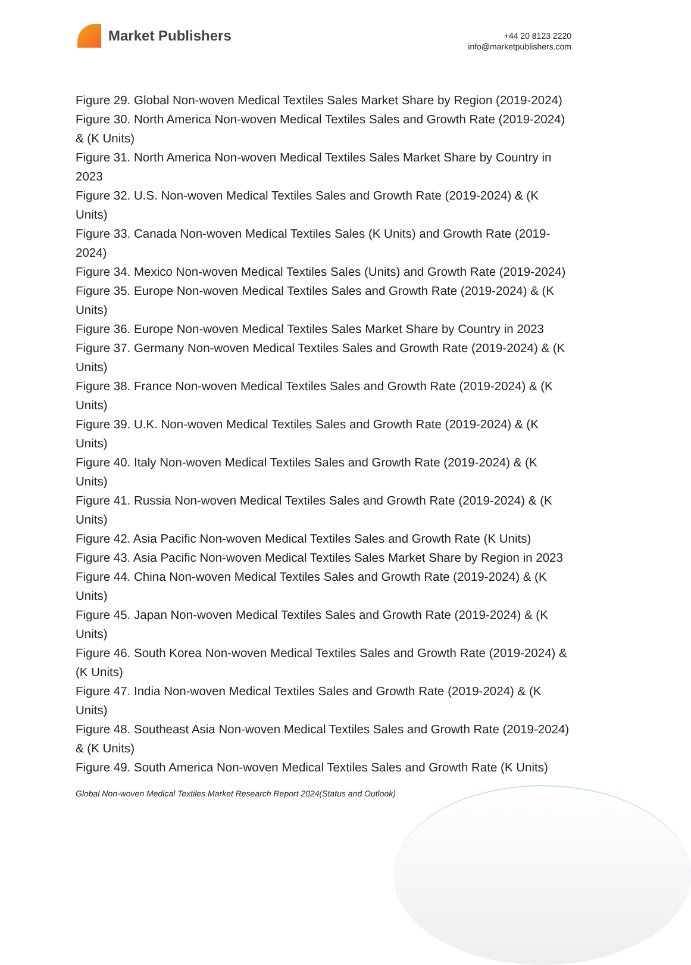Market Publishers
+44 20 8123 2220
info@marketpublishers.com
Figure 29. Global Non-woven Medical Textiles Sales Market Share by Region (2019-2024)
Figure 30. North America Non-woven Medical Textiles Sales and Growth Rate (2019-2024) & (K Units)
Figure 31. North America Non-woven Medical Textiles Sales Market Share by Country in 2023
Figure 32. U.S. Non-woven Medical Textiles Sales and Growth Rate (2019-2024) & (K Units)
Figure 33. Canada Non-woven Medical Textiles Sales (K Units) and Growth Rate (2019-2024)
Figure 34. Mexico Non-woven Medical Textiles Sales (Units) and Growth Rate (2019-2024)
Figure 35. Europe Non-woven Medical Textiles Sales and Growth Rate (2019-2024) & (K Units)
Figure 36. Europe Non-woven Medical Textiles Sales Market Share by Country in 2023
Figure 37. Germany Non-woven Medical Textiles Sales and Growth Rate (2019-2024) & (K Units)
Figure 38. France Non-woven Medical Textiles Sales and Growth Rate (2019-2024) & (K Units)
Figure 39. U.K. Non-woven Medical Textiles Sales and Growth Rate (2019-2024) & (K Units)
Figure 40. Italy Non-woven Medical Textiles Sales and Growth Rate (2019-2024) & (K Units)
Figure 41. Russia Non-woven Medical Textiles Sales and Growth Rate (2019-2024) & (K Units)
Figure 42. Asia Pacific Non-woven Medical Textiles Sales and Growth Rate (K Units)
Figure 43. Asia Pacific Non-woven Medical Textiles Sales Market Share by Region in 2023
Figure 44. China Non-woven Medical Textiles Sales and Growth Rate (2019-2024) & (K Units)
Figure 45. Japan Non-woven Medical Textiles Sales and Growth Rate (2019-2024) & (K Units)
Figure 46. South Korea Non-woven Medical Textiles Sales and Growth Rate (2019-2024) & (K Units)
Figure 47. India Non-woven Medical Textiles Sales and Growth Rate (2019-2024) & (K Units)
Figure 48. Southeast Asia Non-woven Medical Textiles Sales and Growth Rate (2019-2024) & (K Units)
Figure 49. South America Non-woven Medical Textiles Sales and Growth Rate (K Units)
Global Non-woven Medical Textiles Market Research Report 2024(Status and Outlook)